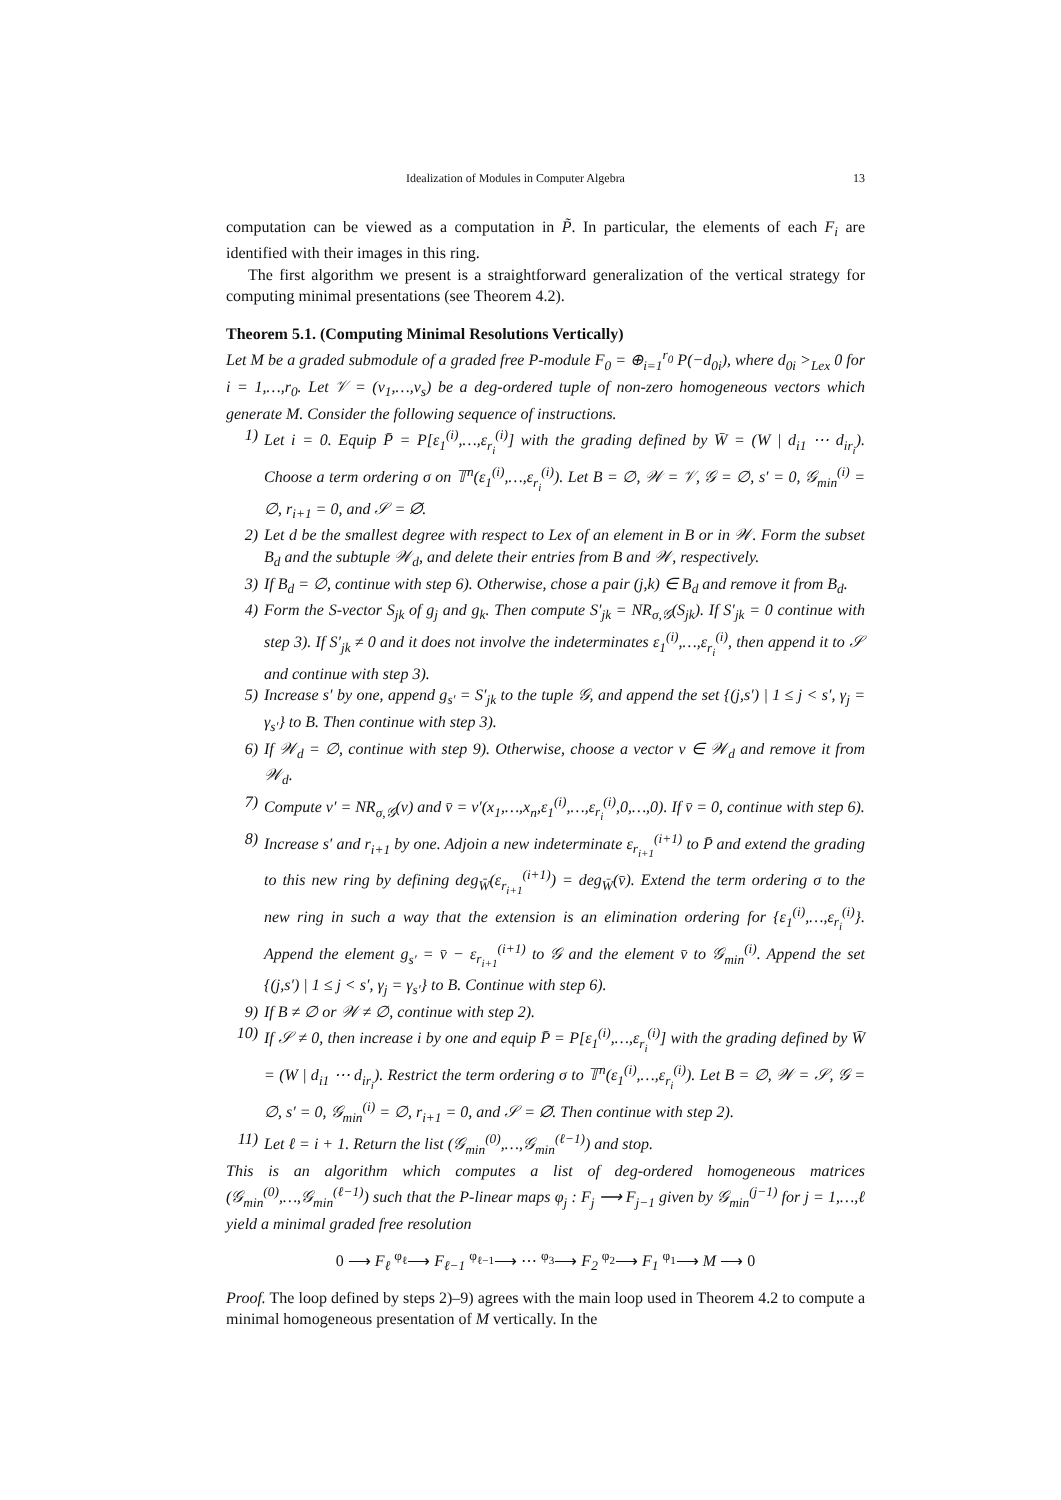Idealization of Modules in Computer Algebra 13
computation can be viewed as a computation in P̃. In particular, the elements of each F<sub>i</sub> are identified with their images in this ring.
The first algorithm we present is a straightforward generalization of the vertical strategy for computing minimal presentations (see Theorem 4.2).
Theorem 5.1. (Computing Minimal Resolutions Vertically)
Let M be a graded submodule of a graded free P-module F<sub>0</sub> = ⊕<sub>i=1</sub><sup>r<sub>0</sub></sup> P(−d<sub>0i</sub>), where d<sub>0i</sub> ><sub>Lex</sub> 0 for i = 1,…,r<sub>0</sub>. Let 𝒱 = (v<sub>1</sub>,…,v<sub>s</sub>) be a deg-ordered tuple of non-zero homogeneous vectors which generate M. Consider the following sequence of instructions.
1) Let i = 0. Equip P̄ = P[ε<sub>1</sub><sup>(i)</sup>,…,ε<sub>r<sub>i</sub></sub><sup>(i)</sup>] with the grading defined by W̄ = (W | d<sub>i1</sub> ⋯ d<sub>ir<sub>i</sub></sub>). Choose a term ordering σ on 𝕋<sup>n</sup>(ε<sub>1</sub><sup>(i)</sup>,…,ε<sub>r<sub>i</sub></sub><sup>(i)</sup>). Let B = ∅, 𝒲 = 𝒱, 𝒢 = ∅, s′ = 0, 𝒢<sub>min</sub><sup>(i)</sup> = ∅, r<sub>i+1</sub> = 0, and 𝒮 = ∅.
2) Let d be the smallest degree with respect to Lex of an element in B or in 𝒲. Form the subset B<sub>d</sub> and the subtuple 𝒲<sub>d</sub>, and delete their entries from B and 𝒲, respectively.
3) If B<sub>d</sub> = ∅, continue with step 6). Otherwise, chose a pair (j,k) ∈ B<sub>d</sub> and remove it from B<sub>d</sub>.
4) Form the S-vector S<sub>jk</sub> of g<sub>j</sub> and g<sub>k</sub>. Then compute S′<sub>jk</sub> = NR<sub>σ,𝒢</sub>(S<sub>jk</sub>). If S′<sub>jk</sub> = 0 continue with step 3). If S′<sub>jk</sub> ≠ 0 and it does not involve the indeterminates ε<sub>1</sub><sup>(i)</sup>,…,ε<sub>r<sub>i</sub></sub><sup>(i)</sup>, then append it to 𝒮 and continue with step 3).
5) Increase s′ by one, append g<sub>s′</sub> = S′<sub>jk</sub> to the tuple 𝒢, and append the set {(j,s′) | 1 ≤ j < s′, γ<sub>j</sub> = γ<sub>s′</sub>} to B. Then continue with step 3).
6) If 𝒲<sub>d</sub> = ∅, continue with step 9). Otherwise, choose a vector v ∈ 𝒲<sub>d</sub> and remove it from 𝒲<sub>d</sub>.
7) Compute v′ = NR<sub>σ,𝒢</sub>(v) and v̄ = v′(x<sub>1</sub>,…,x<sub>n</sub>,ε<sub>1</sub><sup>(i)</sup>,…,ε<sub>r<sub>i</sub></sub><sup>(i)</sup>,0,…,0). If v̄ = 0, continue with step 6).
8) Increase s′ and r<sub>i+1</sub> by one. Adjoin a new indeterminate ε<sub>r<sub>i+1</sub></sub><sup>(i+1)</sup> to P̄ and extend the grading to this new ring by defining deg<sub>W̄</sub>(ε<sub>r<sub>i+1</sub></sub><sup>(i+1)</sup>) = deg<sub>W̄</sub>(v̄). Extend the term ordering σ to the new ring in such a way that the extension is an elimination ordering for {ε<sub>1</sub><sup>(i)</sup>,…,ε<sub>r<sub>i</sub></sub><sup>(i)</sup>}. Append the element g<sub>s′</sub> = v̄ − ε<sub>r<sub>i+1</sub></sub><sup>(i+1)</sup> to 𝒢 and the element v̄ to 𝒢<sub>min</sub><sup>(i)</sup>. Append the set {(j,s′) | 1 ≤ j < s′, γ<sub>j</sub> = γ<sub>s′</sub>} to B. Continue with step 6).
9) If B ≠ ∅ or 𝒲 ≠ ∅, continue with step 2).
10) If 𝒮 ≠ 0, then increase i by one and equip P̄ = P[ε<sub>1</sub><sup>(i)</sup>,…,ε<sub>r<sub>i</sub></sub><sup>(i)</sup>] with the grading defined by W̄ = (W | d<sub>i1</sub> ⋯ d<sub>ir<sub>i</sub></sub>). Restrict the term ordering σ to 𝕋<sup>n</sup>(ε<sub>1</sub><sup>(i)</sup>,…,ε<sub>r<sub>i</sub></sub><sup>(i)</sup>). Let B = ∅, 𝒲 = 𝒮, 𝒢 = ∅, s′ = 0, 𝒢<sub>min</sub><sup>(i)</sup> = ∅, r<sub>i+1</sub> = 0, and 𝒮 = ∅. Then continue with step 2).
11) Let ℓ = i + 1. Return the list (𝒢<sub>min</sub><sup>(0)</sup>,…,𝒢<sub>min</sub><sup>(ℓ−1)</sup>) and stop.
This is an algorithm which computes a list of deg-ordered homogeneous matrices (𝒢<sub>min</sub><sup>(0)</sup>,…,𝒢<sub>min</sub><sup>(ℓ−1)</sup>) such that the P-linear maps φ<sub>j</sub> : F<sub>j</sub> ⟶ F<sub>j−1</sub> given by 𝒢<sub>min</sub><sup>(j−1)</sup> for j = 1,…,ℓ yield a minimal graded free resolution
0 ⟶ F<sub>ℓ</sub> <sup>φ<sub>ℓ</sub></sup>⟶ F<sub>ℓ−1</sub> <sup>φ<sub>ℓ−1</sub></sup>⟶ ⋯ <sup>φ<sub>3</sub></sup>⟶ F<sub>2</sub> <sup>φ<sub>2</sub></sup>⟶ F<sub>1</sub> <sup>φ<sub>1</sub></sup>⟶ M ⟶ 0
Proof. The loop defined by steps 2)–9) agrees with the main loop used in Theorem 4.2 to compute a minimal homogeneous presentation of M vertically. In the